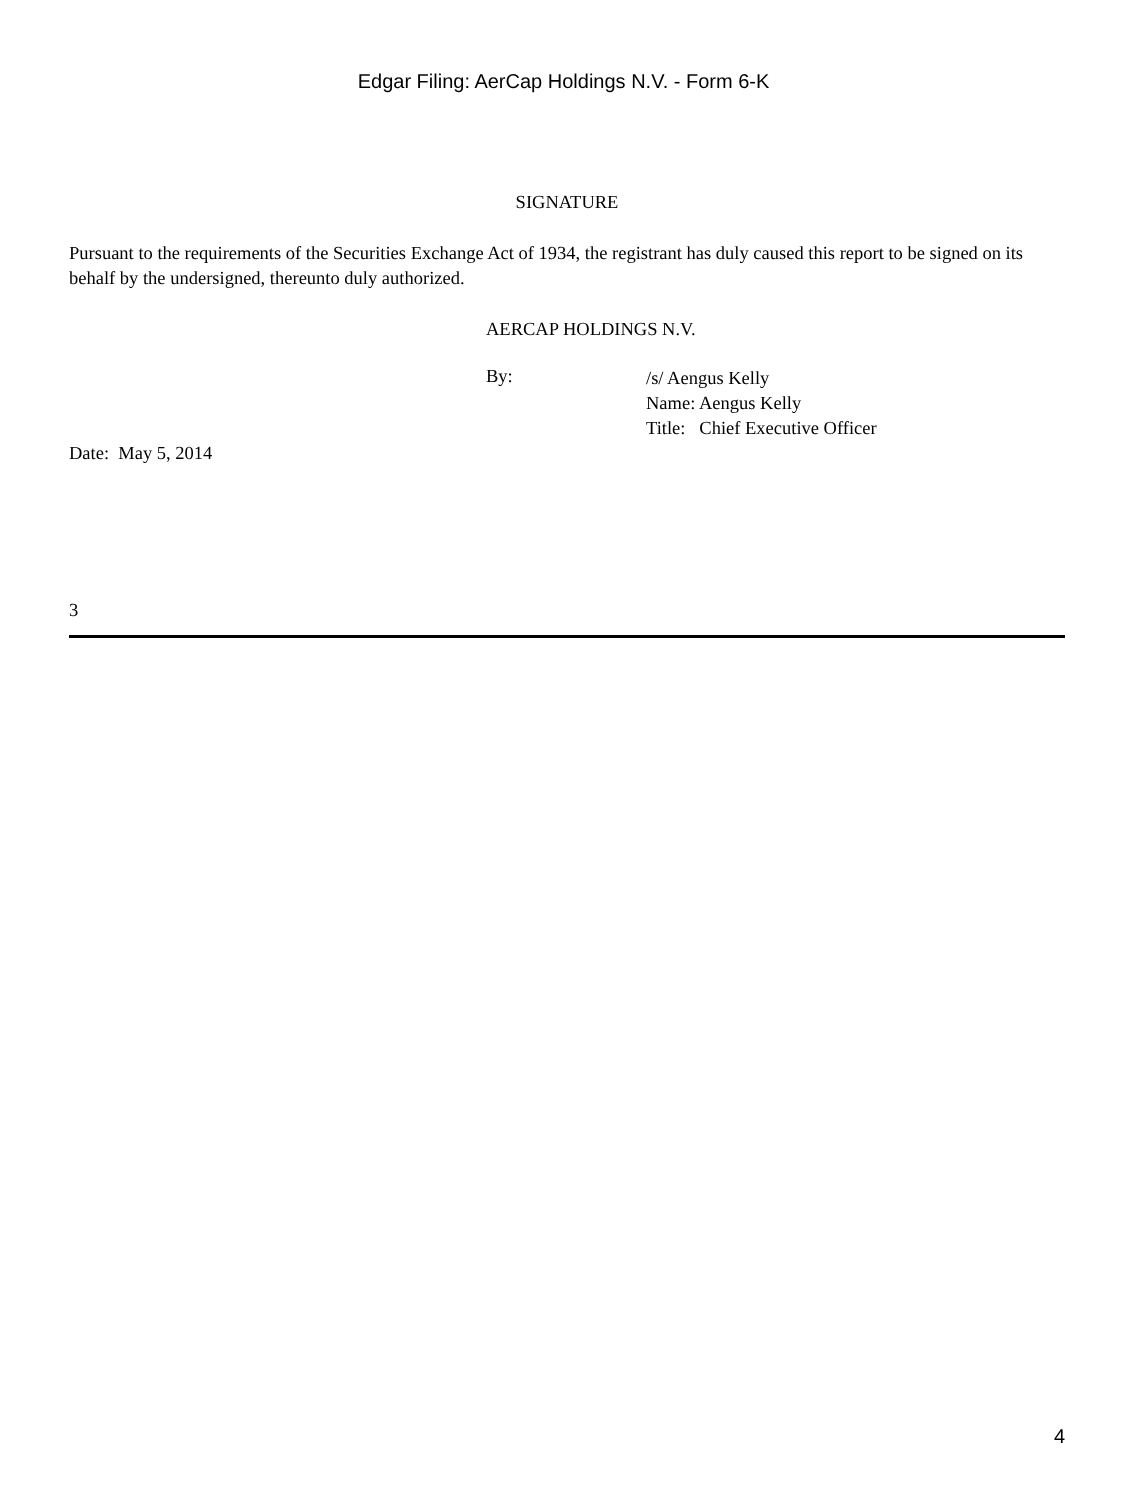Edgar Filing: AerCap Holdings N.V. - Form 6-K
SIGNATURE
Pursuant to the requirements of the Securities Exchange Act of 1934, the registrant has duly caused this report to be signed on its behalf by the undersigned, thereunto duly authorized.
AERCAP HOLDINGS N.V.
By:
/s/ Aengus Kelly
Name: Aengus Kelly
Title: Chief Executive Officer
Date: May 5, 2014
3
4